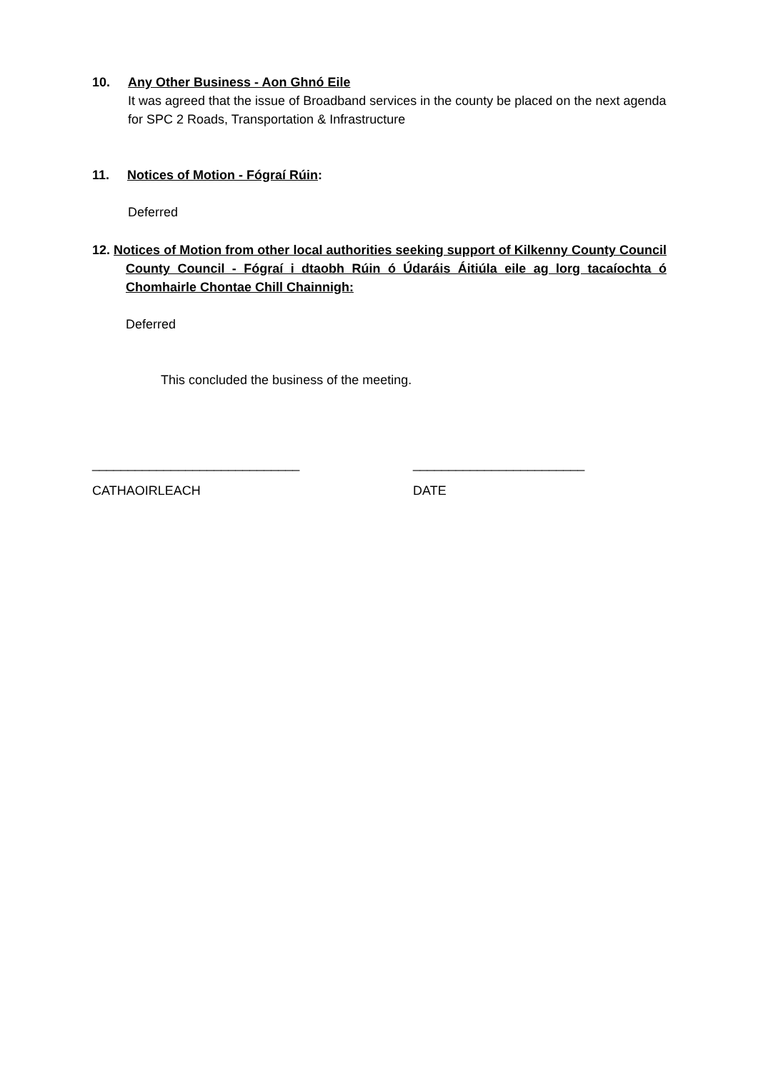10. Any Other Business - Aon Ghnó Eile
It was agreed that the issue of Broadband services in the county be placed on the next agenda for SPC 2 Roads, Transportation & Infrastructure
11. Notices of Motion - Fógraí Rúin:
Deferred
12. Notices of Motion from other local authorities seeking support of Kilkenny County Council County Council - Fógraí i dtaobh Rúin ó Údaráis Áitiúla eile ag lorg tacaíochta ó Chomhairle Chontae Chill Chainnigh:
Deferred
This concluded the business of the meeting.
_____________________________ ________________________
CATHAOIRLEACH DATE